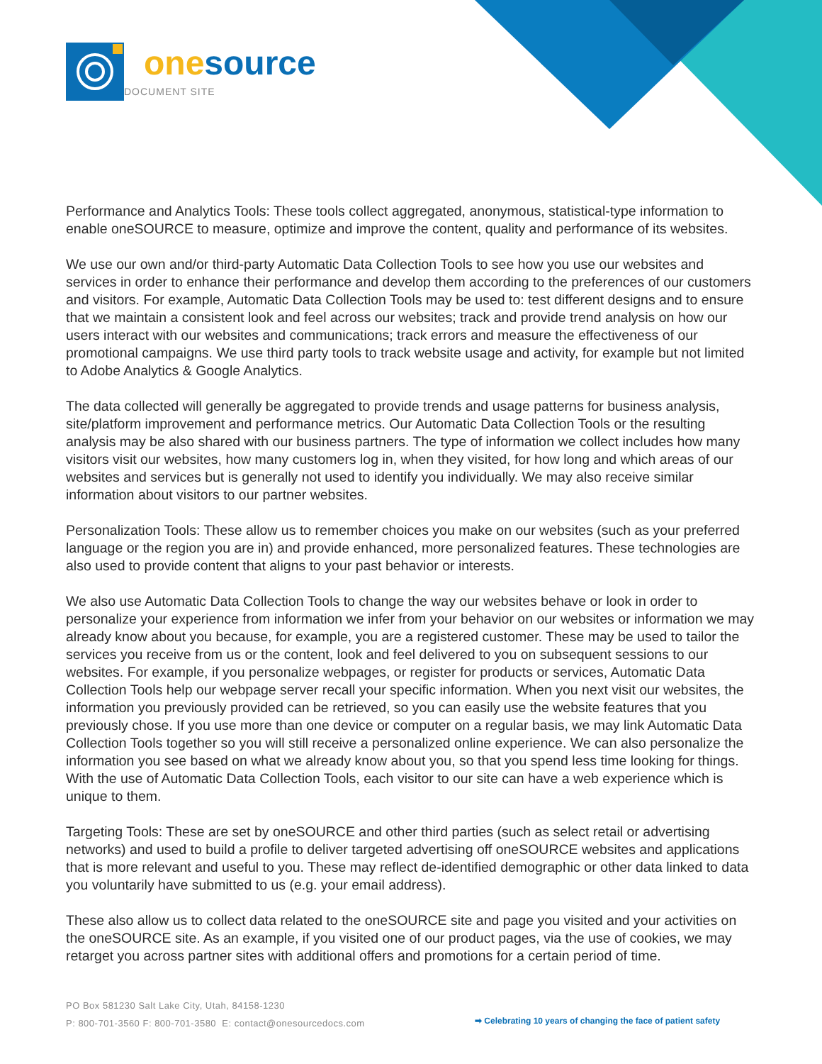one source
DOCUMENT SITE
Performance and Analytics Tools: These tools collect aggregated, anonymous, statistical-type information to enable oneSOURCE to measure, optimize and improve the content, quality and performance of its websites.
We use our own and/or third-party Automatic Data Collection Tools to see how you use our websites and services in order to enhance their performance and develop them according to the preferences of our customers and visitors. For example, Automatic Data Collection Tools may be used to: test different designs and to ensure that we maintain a consistent look and feel across our websites; track and provide trend analysis on how our users interact with our websites and communications; track errors and measure the effectiveness of our promotional campaigns. We use third party tools to track website usage and activity, for example but not limited to Adobe Analytics & Google Analytics.
The data collected will generally be aggregated to provide trends and usage patterns for business analysis, site/platform improvement and performance metrics. Our Automatic Data Collection Tools or the resulting analysis may be also shared with our business partners. The type of information we collect includes how many visitors visit our websites, how many customers log in, when they visited, for how long and which areas of our websites and services but is generally not used to identify you individually. We may also receive similar information about visitors to our partner websites.
Personalization Tools: These allow us to remember choices you make on our websites (such as your preferred language or the region you are in) and provide enhanced, more personalized features. These technologies are also used to provide content that aligns to your past behavior or interests.
We also use Automatic Data Collection Tools to change the way our websites behave or look in order to personalize your experience from information we infer from your behavior on our websites or information we may already know about you because, for example, you are a registered customer. These may be used to tailor the services you receive from us or the content, look and feel delivered to you on subsequent sessions to our websites. For example, if you personalize webpages, or register for products or services, Automatic Data Collection Tools help our webpage server recall your specific information. When you next visit our websites, the information you previously provided can be retrieved, so you can easily use the website features that you previously chose. If you use more than one device or computer on a regular basis, we may link Automatic Data Collection Tools together so you will still receive a personalized online experience. We can also personalize the information you see based on what we already know about you, so that you spend less time looking for things. With the use of Automatic Data Collection Tools, each visitor to our site can have a web experience which is unique to them.
Targeting Tools: These are set by oneSOURCE and other third parties (such as select retail or advertising networks) and used to build a profile to deliver targeted advertising off oneSOURCE websites and applications that is more relevant and useful to you. These may reflect de-identified demographic or other data linked to data you voluntarily have submitted to us (e.g. your email address).
These also allow us to collect data related to the oneSOURCE site and page you visited and your activities on the oneSOURCE site. As an example, if you visited one of our product pages, via the use of cookies, we may retarget you across partner sites with additional offers and promotions for a certain period of time.
PO Box 581230 Salt Lake City, Utah, 84158-1230
P: 800-701-3560 F: 800-701-3580 E: contact@onesourcedocs.com
➡ Celebrating 10 years of changing the face of patient safety